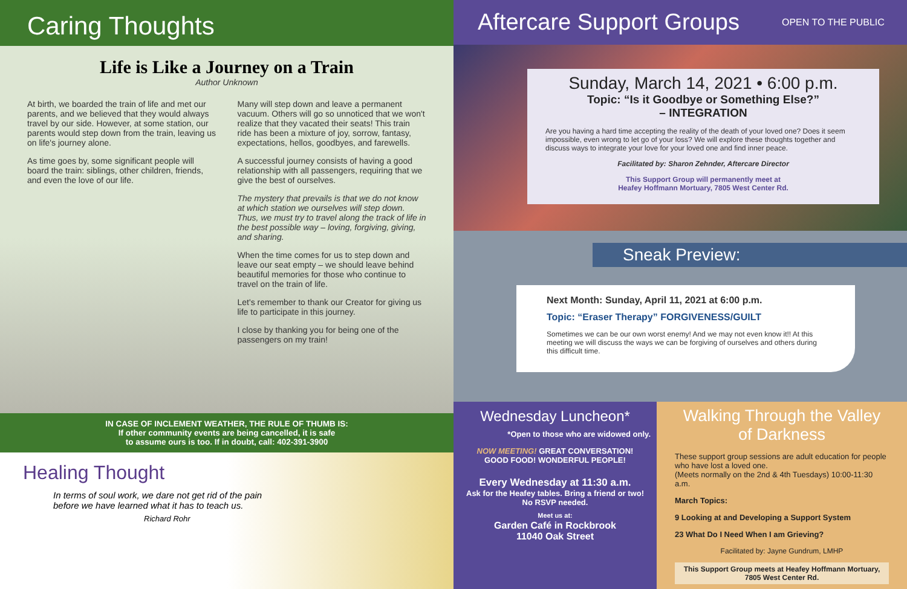Caring Thoughts
Life is Like a Journey on a Train
Author Unknown
At birth, we boarded the train of life and met our parents, and we believed that they would always travel by our side. However, at some station, our parents would step down from the train, leaving us on life's journey alone.
As time goes by, some significant people will board the train: siblings, other children, friends, and even the love of our life.
Many will step down and leave a permanent vacuum. Others will go so unnoticed that we won't realize that they vacated their seats! This train ride has been a mixture of joy, sorrow, fantasy, expectations, hellos, goodbyes, and farewells.
A successful journey consists of having a good relationship with all passengers, requiring that we give the best of ourselves.
The mystery that prevails is that we do not know at which station we ourselves will step down. Thus, we must try to travel along the track of life in the best possible way – loving, forgiving, giving, and sharing.
When the time comes for us to step down and leave our seat empty – we should leave behind beautiful memories for those who continue to travel on the train of life.
Let's remember to thank our Creator for giving us life to participate in this journey.
I close by thanking you for being one of the passengers on my train!
IN CASE OF INCLEMENT WEATHER, THE RULE OF THUMB IS:
If other community events are being cancelled, it is safe
to assume ours is too. If in doubt, call: 402-391-3900
Healing Thought
In terms of soul work, we dare not get rid of the pain
before we have learned what it has to teach us.
Richard Rohr
Aftercare Support Groups OPEN TO THE PUBLIC
Sunday, March 14, 2021 • 6:00 p.m.
Topic: “Is it Goodbye or Something Else?”
– INTEGRATION
Are you having a hard time accepting the reality of the death of your loved one? Does it seem impossible, even wrong to let go of your loss? We will explore these thoughts together and discuss ways to integrate your love for your loved one and find inner peace.
Facilitated by: Sharon Zehnder, Aftercare Director
This Support Group will permanently meet at
Heafey Hoffmann Mortuary, 7805 West Center Rd.
Sneak Preview:
Next Month: Sunday, April 11, 2021 at 6:00 p.m.
Topic: “Eraser Therapy” FORGIVENESS/GUILT
Sometimes we can be our own worst enemy! And we may not even know it!! At this meeting we will discuss the ways we can be forgiving of ourselves and others during this difficult time.
Wednesday Luncheon*
*Open to those who are widowed only.
NOW MEETING! GREAT CONVERSATION!
GOOD FOOD! WONDERFUL PEOPLE!
Every Wednesday at 11:30 a.m.
Ask for the Heafey tables. Bring a friend or two!
No RSVP needed.
Meet us at:
Garden Café in Rockbrook
11040 Oak Street
Walking Through the Valley of Darkness
These support group sessions are adult education for people who have lost a loved one.
(Meets normally on the 2nd & 4th Tuesdays) 10:00-11:30 a.m.
March Topics:
9 Looking at and Developing a Support System
23 What Do I Need When I am Grieving?
Facilitated by: Jayne Gundrum, LMHP
This Support Group meets at Heafey Hoffmann Mortuary, 7805 West Center Rd.